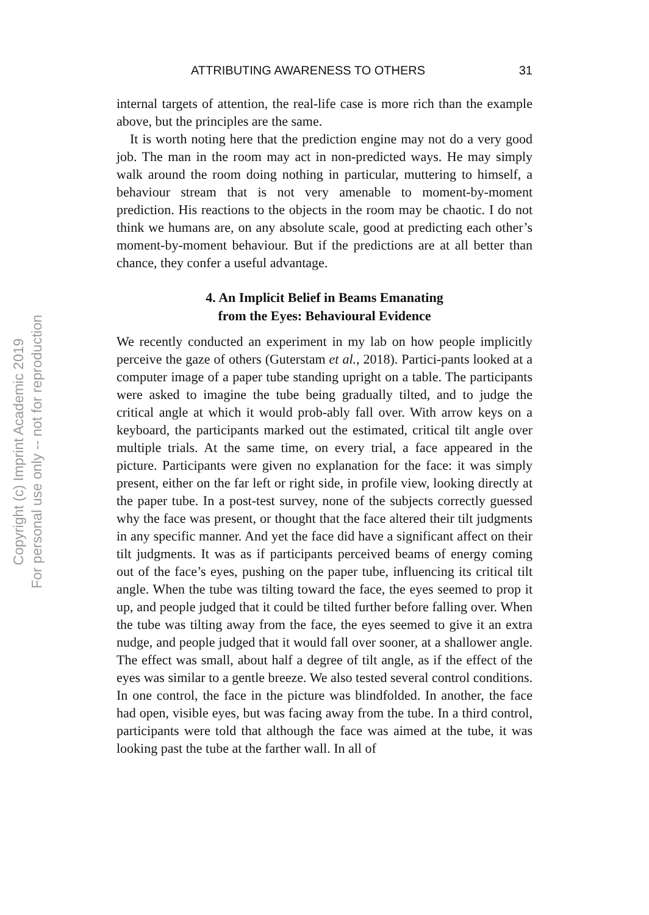Copyright (c) Imprint Academic 2019
For personal use only -- not for reproduction
ATTRIBUTING AWARENESS TO OTHERS 31
internal targets of attention, the real-life case is more rich than the example above, but the principles are the same.
It is worth noting here that the prediction engine may not do a very good job. The man in the room may act in non-predicted ways. He may simply walk around the room doing nothing in particular, muttering to himself, a behaviour stream that is not very amenable to moment-by-moment prediction. His reactions to the objects in the room may be chaotic. I do not think we humans are, on any absolute scale, good at predicting each other’s moment-by-moment behaviour. But if the predictions are at all better than chance, they confer a useful advantage.
4. An Implicit Belief in Beams Emanating
from the Eyes: Behavioural Evidence
We recently conducted an experiment in my lab on how people implicitly perceive the gaze of others (Guterstam et al., 2018). Partici-pants looked at a computer image of a paper tube standing upright on a table. The participants were asked to imagine the tube being gradually tilted, and to judge the critical angle at which it would prob-ably fall over. With arrow keys on a keyboard, the participants marked out the estimated, critical tilt angle over multiple trials. At the same time, on every trial, a face appeared in the picture. Participants were given no explanation for the face: it was simply present, either on the far left or right side, in profile view, looking directly at the paper tube. In a post-test survey, none of the subjects correctly guessed why the face was present, or thought that the face altered their tilt judgments in any specific manner. And yet the face did have a significant affect on their tilt judgments. It was as if participants perceived beams of energy coming out of the face’s eyes, pushing on the paper tube, influencing its critical tilt angle. When the tube was tilting toward the face, the eyes seemed to prop it up, and people judged that it could be tilted further before falling over. When the tube was tilting away from the face, the eyes seemed to give it an extra nudge, and people judged that it would fall over sooner, at a shallower angle. The effect was small, about half a degree of tilt angle, as if the effect of the eyes was similar to a gentle breeze. We also tested several control conditions. In one control, the face in the picture was blindfolded. In another, the face had open, visible eyes, but was facing away from the tube. In a third control, participants were told that although the face was aimed at the tube, it was looking past the tube at the farther wall. In all of